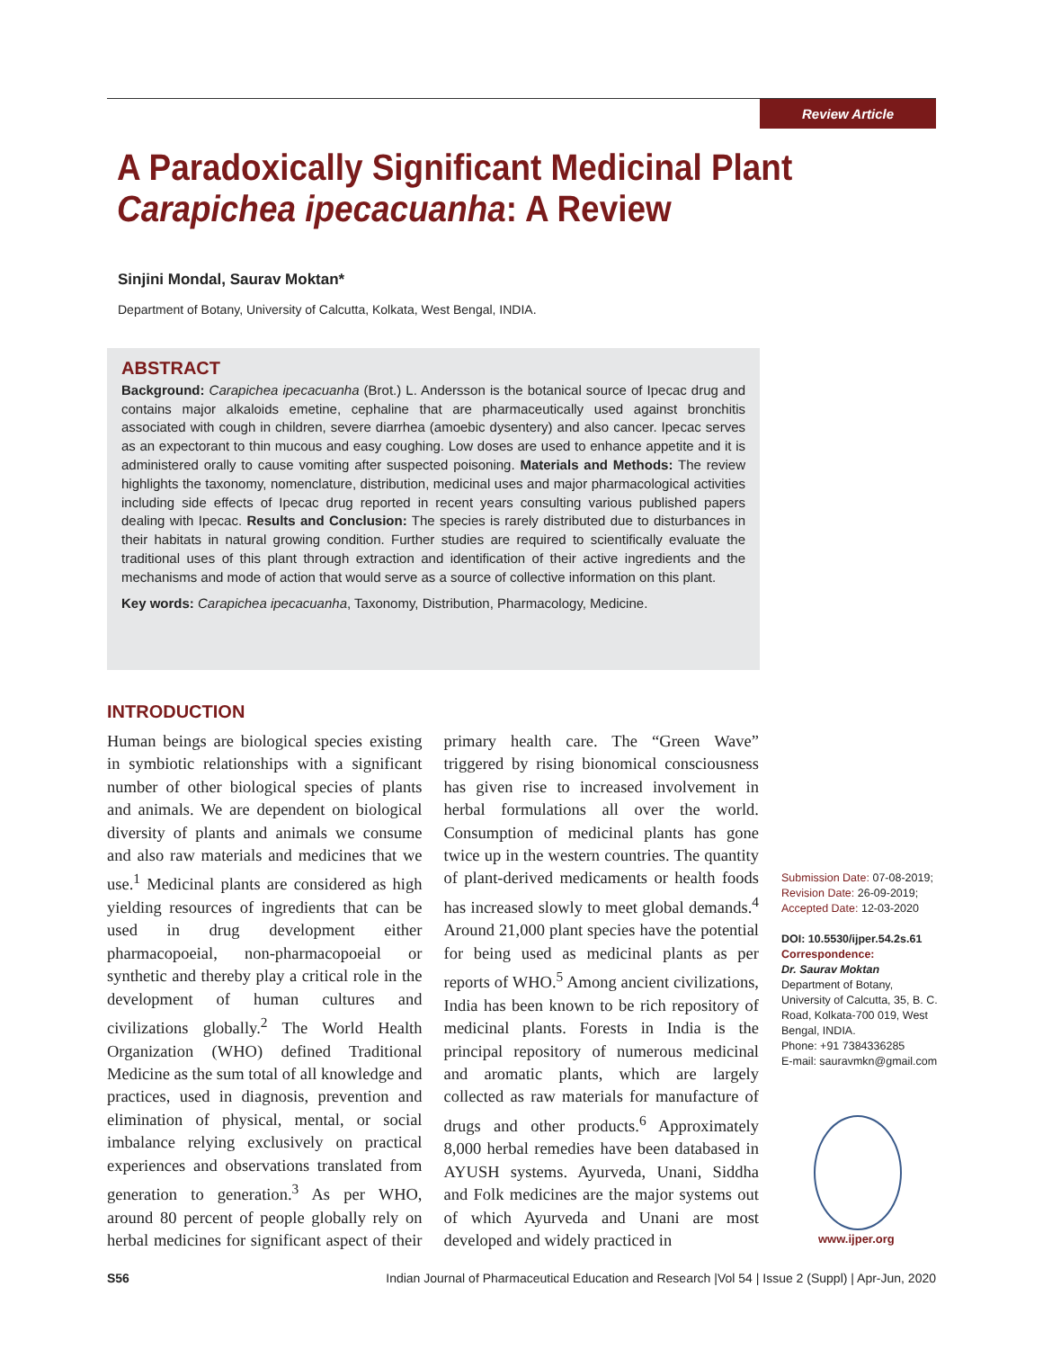Review Article
A Paradoxically Significant Medicinal Plant
Carapichea ipecacuanha: A Review
Sinjini Mondal, Saurav Moktan*
Department of Botany, University of Calcutta, Kolkata, West Bengal, INDIA.
ABSTRACT
Background: Carapichea ipecacuanha (Brot.) L. Andersson is the botanical source of Ipecac drug and contains major alkaloids emetine, cephaline that are pharmaceutically used against bronchitis associated with cough in children, severe diarrhea (amoebic dysentery) and also cancer. Ipecac serves as an expectorant to thin mucous and easy coughing. Low doses are used to enhance appetite and it is administered orally to cause vomiting after suspected poisoning. Materials and Methods: The review highlights the taxonomy, nomenclature, distribution, medicinal uses and major pharmacological activities including side effects of Ipecac drug reported in recent years consulting various published papers dealing with Ipecac. Results and Conclusion: The species is rarely distributed due to disturbances in their habitats in natural growing condition. Further studies are required to scientifically evaluate the traditional uses of this plant through extraction and identification of their active ingredients and the mechanisms and mode of action that would serve as a source of collective information on this plant.
Key words: Carapichea ipecacuanha, Taxonomy, Distribution, Pharmacology, Medicine.
INTRODUCTION
Human beings are biological species existing in symbiotic relationships with a significant number of other biological species of plants and animals. We are dependent on biological diversity of plants and animals we consume and also raw materials and medicines that we use.<sup>1</sup> Medicinal plants are considered as high yielding resources of ingredients that can be used in drug development either pharmacopoeial, non-pharmacopoeial or synthetic and thereby play a critical role in the development of human cultures and civilizations globally.<sup>2</sup> The World Health Organization (WHO) defined Traditional Medicine as the sum total of all knowledge and practices, used in diagnosis, prevention and elimination of physical, mental, or social imbalance relying exclusively on practical experiences and observations translated from generation to generation.<sup>3</sup> As per WHO, around 80 percent of people globally rely on herbal medicines for significant aspect of their primary health care. The “Green Wave” triggered by rising bionomical consciousness has given rise to increased involvement in herbal formulations all over the world. Consumption of medicinal plants has gone twice up in the western countries. The quantity of plant-derived medicaments or health foods has increased slowly to meet global demands.<sup>4</sup> Around 21,000 plant species have the potential for being used as medicinal plants as per reports of WHO.<sup>5</sup> Among ancient civilizations, India has been known to be rich repository of medicinal plants. Forests in India is the principal repository of numerous medicinal and aromatic plants, which are largely collected as raw materials for manufacture of drugs and other products.<sup>6</sup> Approximately 8,000 herbal remedies have been databased in AYUSH systems. Ayurveda, Unani, Siddha and Folk medicines are the major systems out of which Ayurveda and Unani are most developed and widely practiced in
Submission Date: 07-08-2019;
Revision Date: 26-09-2019;
Accepted Date: 12-03-2020
DOI: 10.5530/ijper.54.2s.61
Correspondence:
Dr. Saurav Moktan
Department of Botany, University of Calcutta, 35, B. C. Road, Kolkata-700 019, West Bengal, INDIA.
Phone: +91 7384336285
E-mail: sauravmkn@gmail.com
www.ijper.org
S56 Indian Journal of Pharmaceutical Education and Research |Vol 54 | Issue 2 (Suppl) | Apr-Jun, 2020